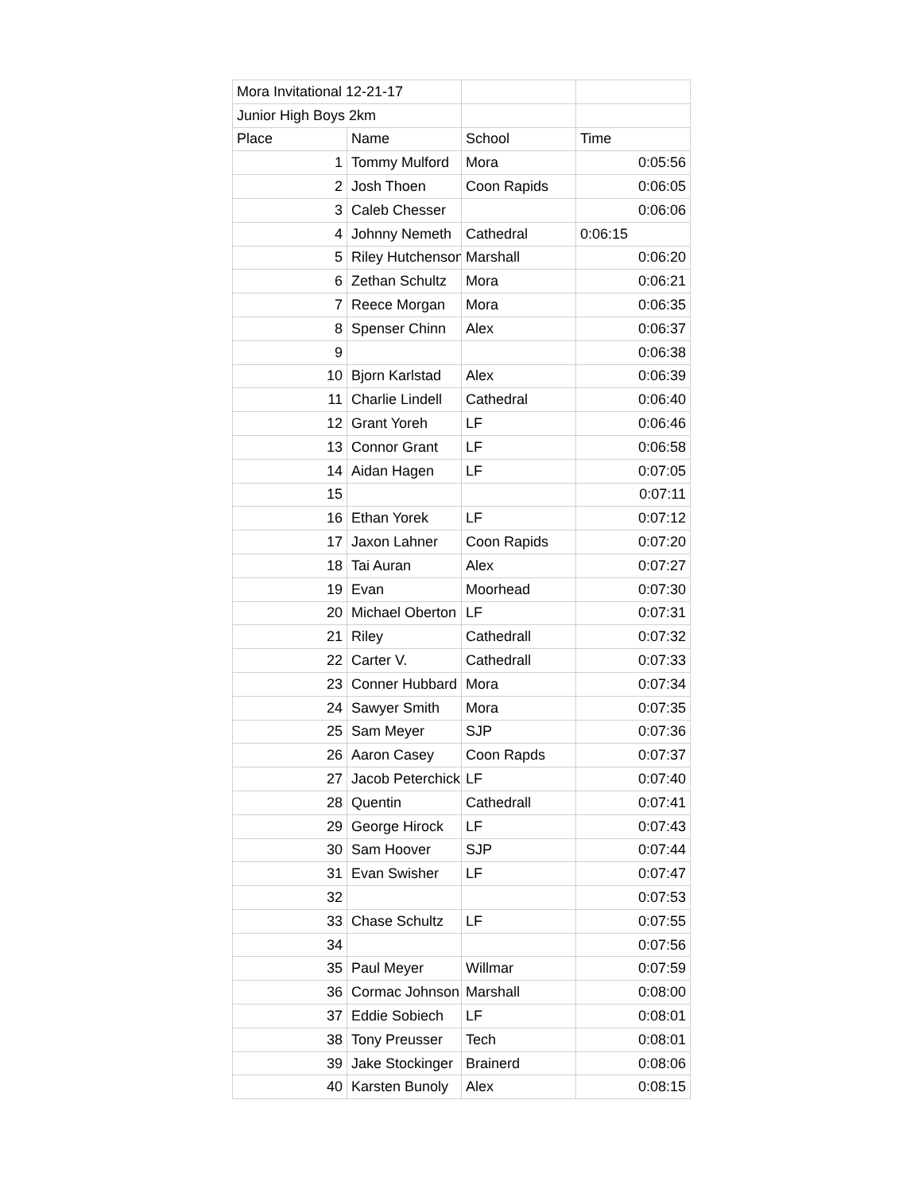| Mora Invitational 12-21-17 | | | |
| Junior High Boys 2km | | | |
| Place | Name | School | Time |
| 1 | Tommy Mulford | Mora | 0:05:56 |
| 2 | Josh Thoen | Coon Rapids | 0:06:05 |
| 3 | Caleb Chesser | | 0:06:06 |
| 4 | Johnny Nemeth | Cathedral | 0:06:15 |
| 5 | Riley Hutchenson | Marshall | 0:06:20 |
| 6 | Zethan Schultz | Mora | 0:06:21 |
| 7 | Reece Morgan | Mora | 0:06:35 |
| 8 | Spenser Chinn | Alex | 0:06:37 |
| 9 | | | 0:06:38 |
| 10 | Bjorn Karlstad | Alex | 0:06:39 |
| 11 | Charlie Lindell | Cathedral | 0:06:40 |
| 12 | Grant Yoreh | LF | 0:06:46 |
| 13 | Connor Grant | LF | 0:06:58 |
| 14 | Aidan Hagen | LF | 0:07:05 |
| 15 | | | 0:07:11 |
| 16 | Ethan Yorek | LF | 0:07:12 |
| 17 | Jaxon Lahner | Coon Rapids | 0:07:20 |
| 18 | Tai Auran | Alex | 0:07:27 |
| 19 | Evan | Moorhead | 0:07:30 |
| 20 | Michael Oberton | LF | 0:07:31 |
| 21 | Riley | Cathedrall | 0:07:32 |
| 22 | Carter V. | Cathedrall | 0:07:33 |
| 23 | Conner Hubbard | Mora | 0:07:34 |
| 24 | Sawyer Smith | Mora | 0:07:35 |
| 25 | Sam Meyer | SJP | 0:07:36 |
| 26 | Aaron Casey | Coon Rapds | 0:07:37 |
| 27 | Jacob Peterchick | LF | 0:07:40 |
| 28 | Quentin | Cathedrall | 0:07:41 |
| 29 | George Hirock | LF | 0:07:43 |
| 30 | Sam Hoover | SJP | 0:07:44 |
| 31 | Evan Swisher | LF | 0:07:47 |
| 32 | | | 0:07:53 |
| 33 | Chase Schultz | LF | 0:07:55 |
| 34 | | | 0:07:56 |
| 35 | Paul Meyer | Willmar | 0:07:59 |
| 36 | Cormac Johnson | Marshall | 0:08:00 |
| 37 | Eddie Sobiech | LF | 0:08:01 |
| 38 | Tony Preusser | Tech | 0:08:01 |
| 39 | Jake Stockinger | Brainerd | 0:08:06 |
| 40 | Karsten Bunoly | Alex | 0:08:15 |